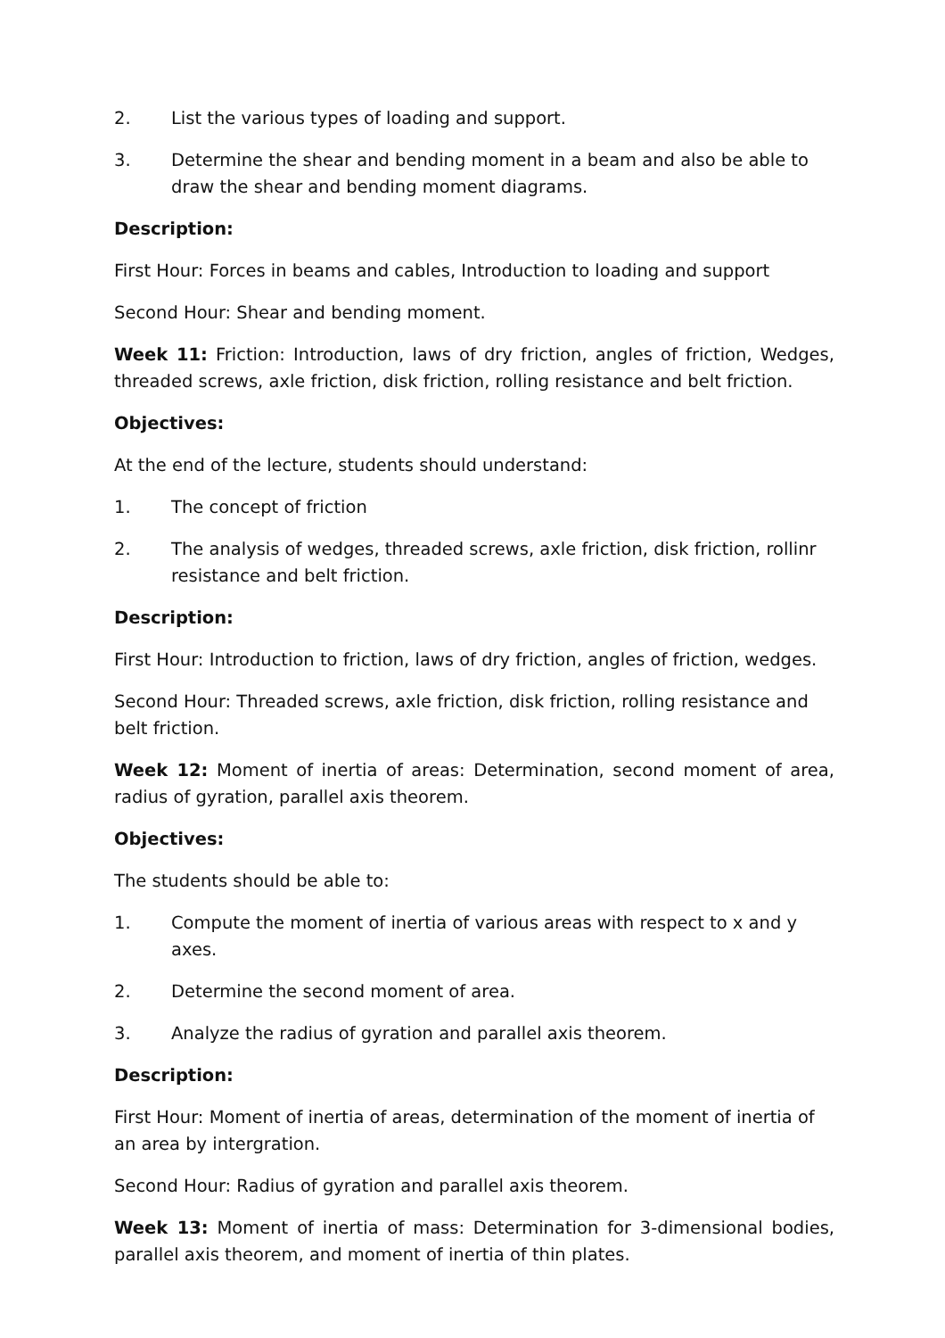2. List the various types of loading and support.
3. Determine the shear and bending moment in a beam and also be able to draw the shear and bending moment diagrams.
Description:
First Hour: Forces in beams and cables, Introduction to loading and support
Second Hour: Shear and bending moment.
Week 11: Friction: Introduction, laws of dry friction, angles of friction, Wedges, threaded screws, axle friction, disk friction, rolling resistance and belt friction.
Objectives:
At the end of the lecture, students should understand:
1. The concept of friction
2. The analysis of wedges, threaded screws, axle friction, disk friction, rollinr resistance and belt friction.
Description:
First Hour: Introduction to friction, laws of dry friction, angles of friction, wedges.
Second Hour: Threaded screws, axle friction, disk friction, rolling resistance and belt friction.
Week 12: Moment of inertia of areas: Determination, second moment of area, radius of gyration, parallel axis theorem.
Objectives:
The students should be able to:
1. Compute the moment of inertia of various areas with respect to x and y axes.
2. Determine the second moment of area.
3. Analyze the radius of gyration and parallel axis theorem.
Description:
First Hour: Moment of inertia of areas, determination of the moment of inertia of an area by intergration.
Second Hour: Radius of gyration and parallel axis theorem.
Week 13: Moment of inertia of mass: Determination for 3-dimensional bodies, parallel axis theorem, and moment of inertia of thin plates.